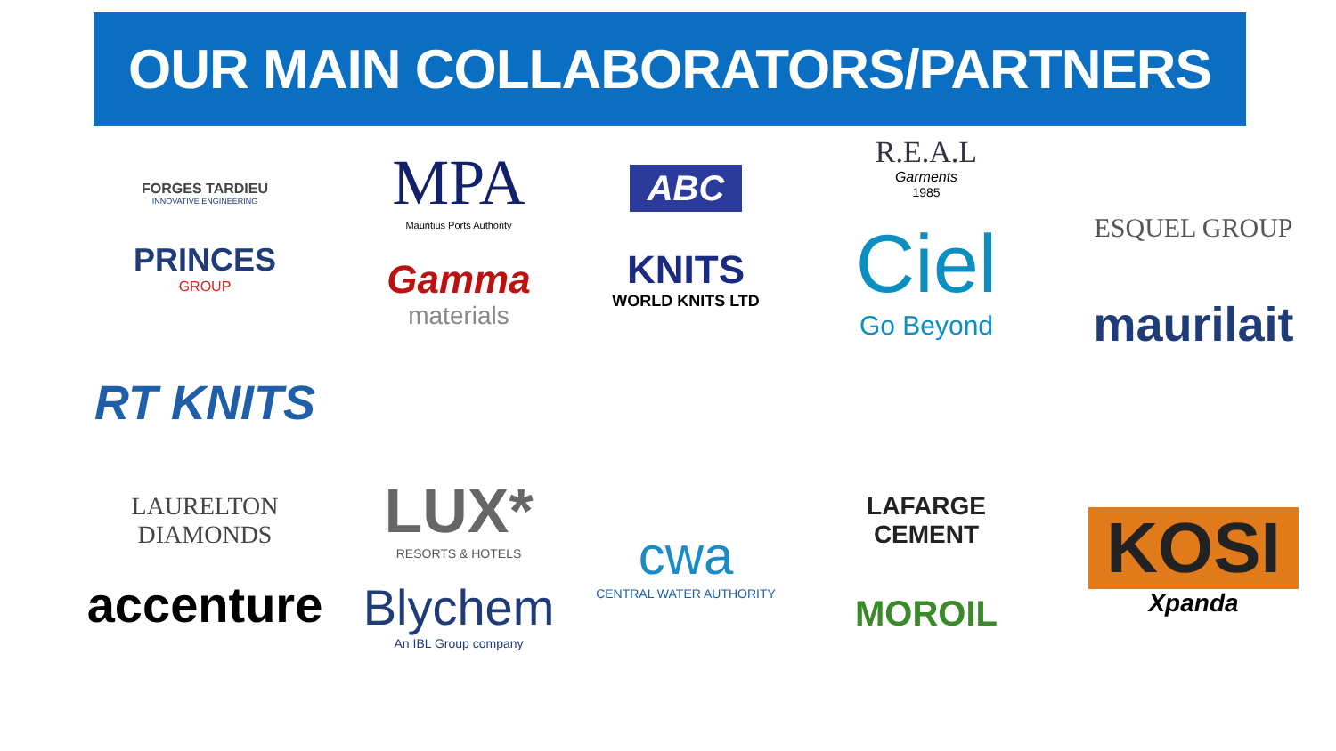OUR MAIN COLLABORATORS/PARTNERS
FORGES TARDIEU
INNOVATIVE ENGINEERING
PRINCES
GROUP
MPA
Mauritius Ports Authority
Gamma
materials
ABC
KNITS
WORLD KNITS LTD
R.E.A.L
Garments
1985
Ciel
Go Beyond
ESQUEL GROUP
maurilait
RT KNITS
LAURELTON DIAMONDS
accenture
LUX*
RESORTS & HOTELS
Blychem
An IBL Group company
cwa
CENTRAL WATER AUTHORITY
LAFARGE
CEMENT
MOROIL
KOSI
Xpanda